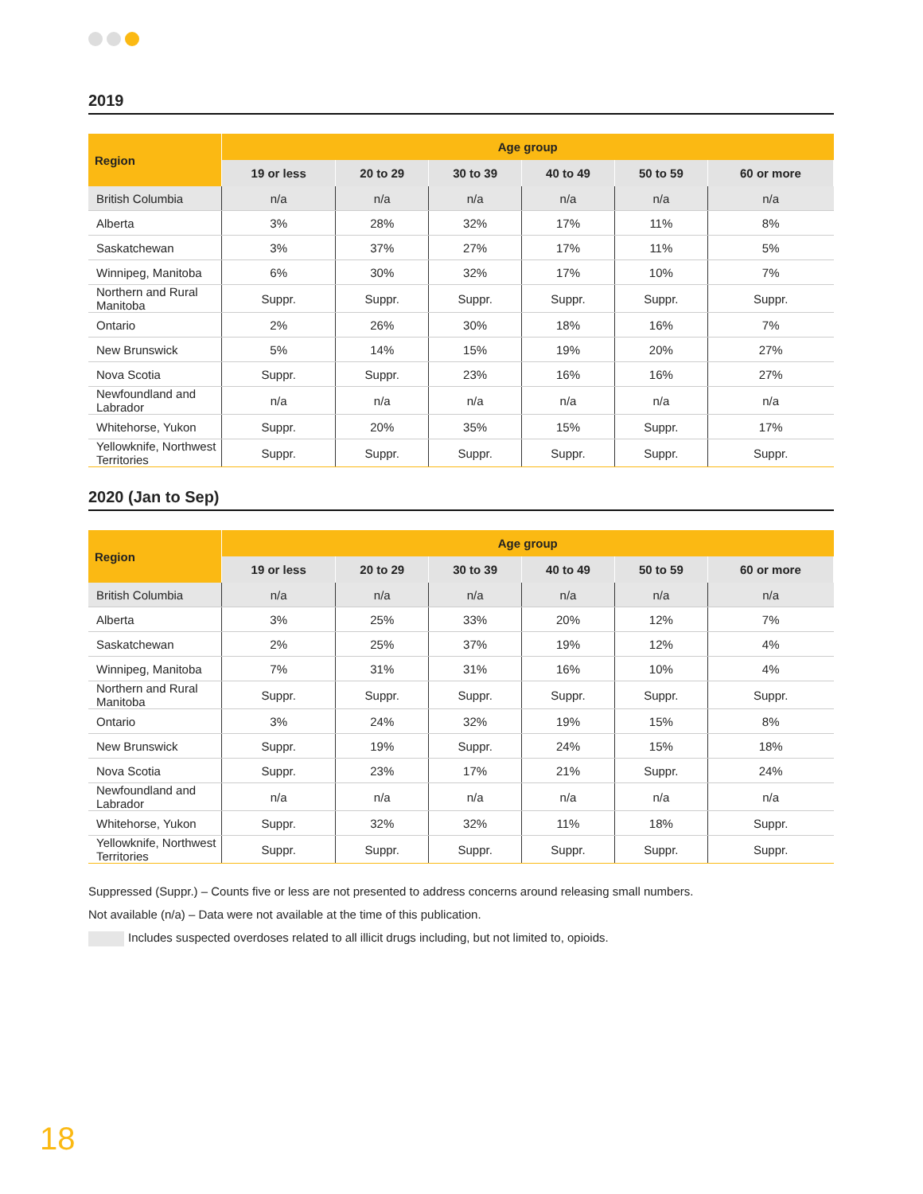2019
| Region | Age group | | | | | |
| --- | --- | --- | --- | --- | --- | --- |
| | 19 or less | 20 to 29 | 30 to 39 | 40 to 49 | 50 to 59 | 60 or more |
| British Columbia | n/a | n/a | n/a | n/a | n/a | n/a |
| Alberta | 3% | 28% | 32% | 17% | 11% | 8% |
| Saskatchewan | 3% | 37% | 27% | 17% | 11% | 5% |
| Winnipeg, Manitoba | 6% | 30% | 32% | 17% | 10% | 7% |
| Northern and Rural Manitoba | Suppr. | Suppr. | Suppr. | Suppr. | Suppr. | Suppr. |
| Ontario | 2% | 26% | 30% | 18% | 16% | 7% |
| New Brunswick | 5% | 14% | 15% | 19% | 20% | 27% |
| Nova Scotia | Suppr. | Suppr. | 23% | 16% | 16% | 27% |
| Newfoundland and Labrador | n/a | n/a | n/a | n/a | n/a | n/a |
| Whitehorse, Yukon | Suppr. | 20% | 35% | 15% | Suppr. | 17% |
| Yellowknife, Northwest Territories | Suppr. | Suppr. | Suppr. | Suppr. | Suppr. | Suppr. |
2020 (Jan to Sep)
| Region | Age group | | | | | |
| --- | --- | --- | --- | --- | --- | --- |
| | 19 or less | 20 to 29 | 30 to 39 | 40 to 49 | 50 to 59 | 60 or more |
| British Columbia | n/a | n/a | n/a | n/a | n/a | n/a |
| Alberta | 3% | 25% | 33% | 20% | 12% | 7% |
| Saskatchewan | 2% | 25% | 37% | 19% | 12% | 4% |
| Winnipeg, Manitoba | 7% | 31% | 31% | 16% | 10% | 4% |
| Northern and Rural Manitoba | Suppr. | Suppr. | Suppr. | Suppr. | Suppr. | Suppr. |
| Ontario | 3% | 24% | 32% | 19% | 15% | 8% |
| New Brunswick | Suppr. | 19% | Suppr. | 24% | 15% | 18% |
| Nova Scotia | Suppr. | 23% | 17% | 21% | Suppr. | 24% |
| Newfoundland and Labrador | n/a | n/a | n/a | n/a | n/a | n/a |
| Whitehorse, Yukon | Suppr. | 32% | 32% | 11% | 18% | Suppr. |
| Yellowknife, Northwest Territories | Suppr. | Suppr. | Suppr. | Suppr. | Suppr. | Suppr. |
Suppressed (Suppr.) – Counts five or less are not presented to address concerns around releasing small numbers.
Not available (n/a) – Data were not available at the time of this publication.
Includes suspected overdoses related to all illicit drugs including, but not limited to, opioids.
18